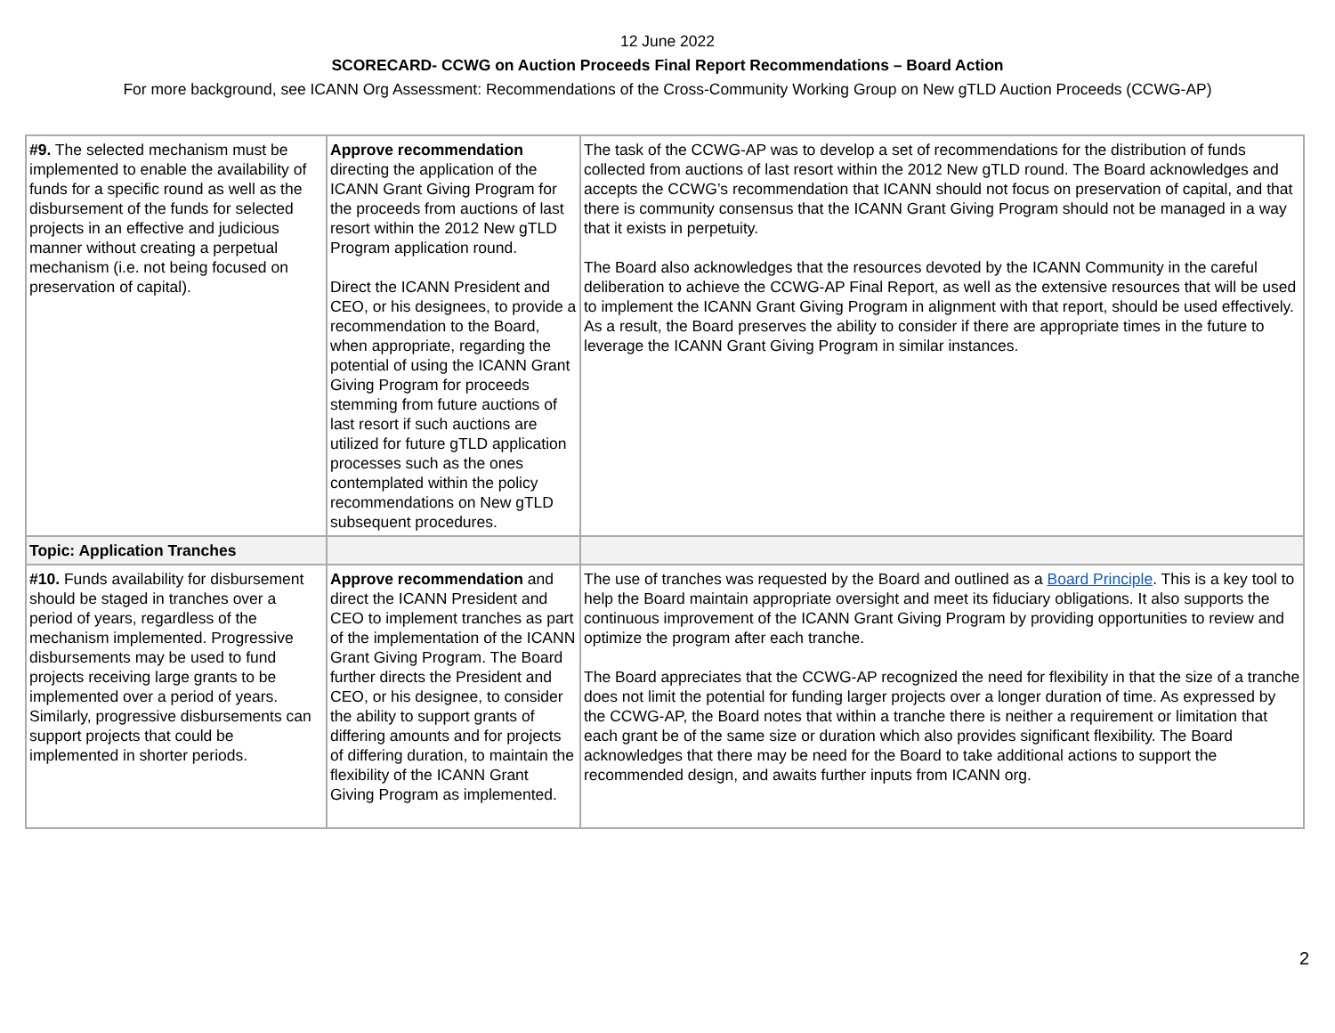12 June 2022
SCORECARD- CCWG on Auction Proceeds Final Report Recommendations – Board Action
For more background, see ICANN Org Assessment: Recommendations of the Cross-Community Working Group on New gTLD Auction Proceeds (CCWG-AP)
| #9. The selected mechanism must be implemented to enable the availability of funds for a specific round as well as the disbursement of the funds for selected projects in an effective and judicious manner without creating a perpetual mechanism (i.e. not being focused on preservation of capital). | Approve recommendation directing the application of the ICANN Grant Giving Program for the proceeds from auctions of last resort within the 2012 New gTLD Program application round. Direct the ICANN President and CEO, or his designees, to provide a recommendation to the Board, when appropriate, regarding the potential of using the ICANN Grant Giving Program for proceeds stemming from future auctions of last resort if such auctions are utilized for future gTLD application processes such as the ones contemplated within the policy recommendations on New gTLD subsequent procedures. | The task of the CCWG-AP was to develop a set of recommendations for the distribution of funds collected from auctions of last resort within the 2012 New gTLD round. The Board acknowledges and accepts the CCWG’s recommendation that ICANN should not focus on preservation of capital, and that there is community consensus that the ICANN Grant Giving Program should not be managed in a way that it exists in perpetuity. The Board also acknowledges that the resources devoted by the ICANN Community in the careful deliberation to achieve the CCWG-AP Final Report, as well as the extensive resources that will be used to implement the ICANN Grant Giving Program in alignment with that report, should be used effectively. As a result, the Board preserves the ability to consider if there are appropriate times in the future to leverage the ICANN Grant Giving Program in similar instances. |
| Topic: Application Tranches | | |
| #10. Funds availability for disbursement should be staged in tranches over a period of years, regardless of the mechanism implemented. Progressive disbursements may be used to fund projects receiving large grants to be implemented over a period of years. Similarly, progressive disbursements can support projects that could be implemented in shorter periods. | Approve recommendation and direct the ICANN President and CEO to implement tranches as part of the implementation of the ICANN Grant Giving Program. The Board further directs the President and CEO, or his designee, to consider the ability to support grants of differing amounts and for projects of differing duration, to maintain the flexibility of the ICANN Grant Giving Program as implemented. | The use of tranches was requested by the Board and outlined as a Board Principle . This is a key tool to help the Board maintain appropriate oversight and meet its fiduciary obligations. It also supports the continuous improvement of the ICANN Grant Giving Program by providing opportunities to review and optimize the program after each tranche. The Board appreciates that the CCWG-AP recognized the need for flexibility in that the size of a tranche does not limit the potential for funding larger projects over a longer duration of time. As expressed by the CCWG-AP, the Board notes that within a tranche there is neither a requirement or limitation that each grant be of the same size or duration which also provides significant flexibility. The Board acknowledges that there may be need for the Board to take additional actions to support the recommended design, and awaits further inputs from ICANN org. |
2